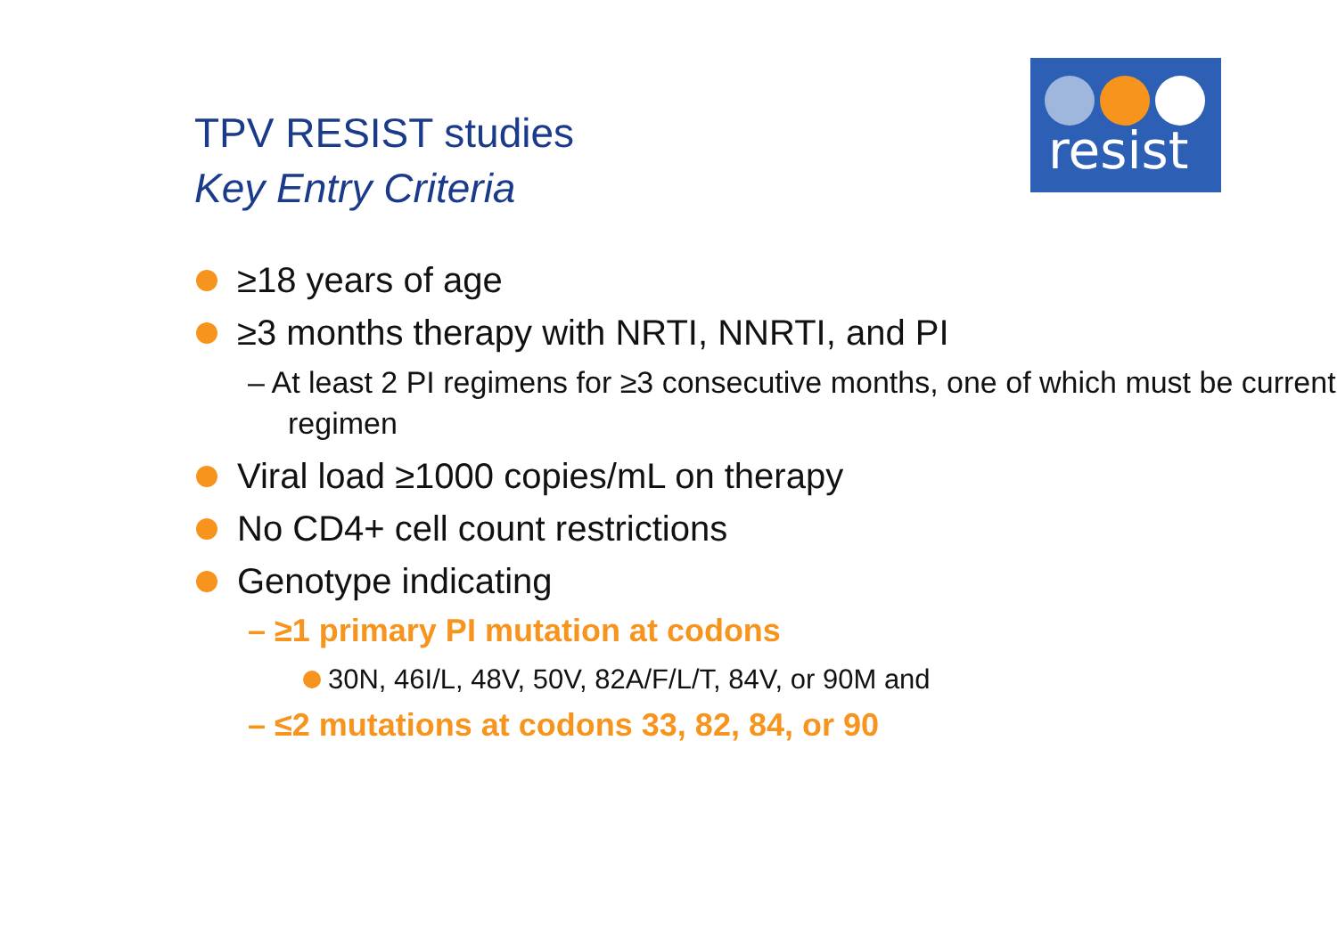TPV RESIST studies
Key Entry Criteria
resist
≥18 years of age
≥3 months therapy with NRTI, NNRTI, and PI
– At least 2 PI regimens for ≥3 consecutive months, one of which must be current regimen
Viral load ≥1000 copies/mL on therapy
No CD4+ cell count restrictions
Genotype indicating
– ≥1 primary PI mutation at codons
30N, 46I/L, 48V, 50V, 82A/F/L/T, 84V, or 90M and
– ≤2 mutations at codons 33, 82, 84, or 90